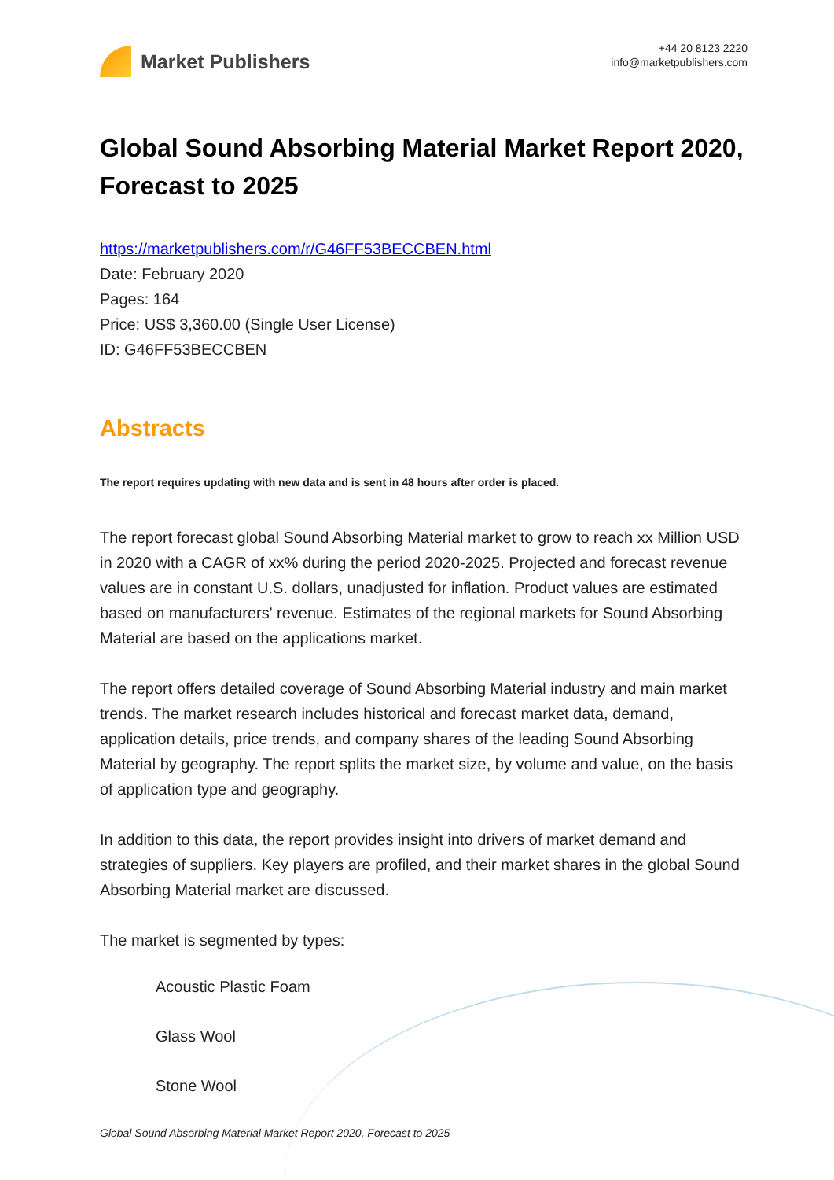Market Publishers
+44 20 8123 2220
info@marketpublishers.com
Global Sound Absorbing Material Market Report 2020, Forecast to 2025
https://marketpublishers.com/r/G46FF53BECCBEN.html
Date: February 2020
Pages: 164
Price: US$ 3,360.00 (Single User License)
ID: G46FF53BECCBEN
Abstracts
The report requires updating with new data and is sent in 48 hours after order is placed.
The report forecast global Sound Absorbing Material market to grow to reach xx Million USD in 2020 with a CAGR of xx% during the period 2020-2025. Projected and forecast revenue values are in constant U.S. dollars, unadjusted for inflation. Product values are estimated based on manufacturers' revenue. Estimates of the regional markets for Sound Absorbing Material are based on the applications market.
The report offers detailed coverage of Sound Absorbing Material industry and main market trends. The market research includes historical and forecast market data, demand, application details, price trends, and company shares of the leading Sound Absorbing Material by geography. The report splits the market size, by volume and value, on the basis of application type and geography.
In addition to this data, the report provides insight into drivers of market demand and strategies of suppliers. Key players are profiled, and their market shares in the global Sound Absorbing Material market are discussed.
The market is segmented by types:
Acoustic Plastic Foam
Glass Wool
Stone Wool
Global Sound Absorbing Material Market Report 2020, Forecast to 2025